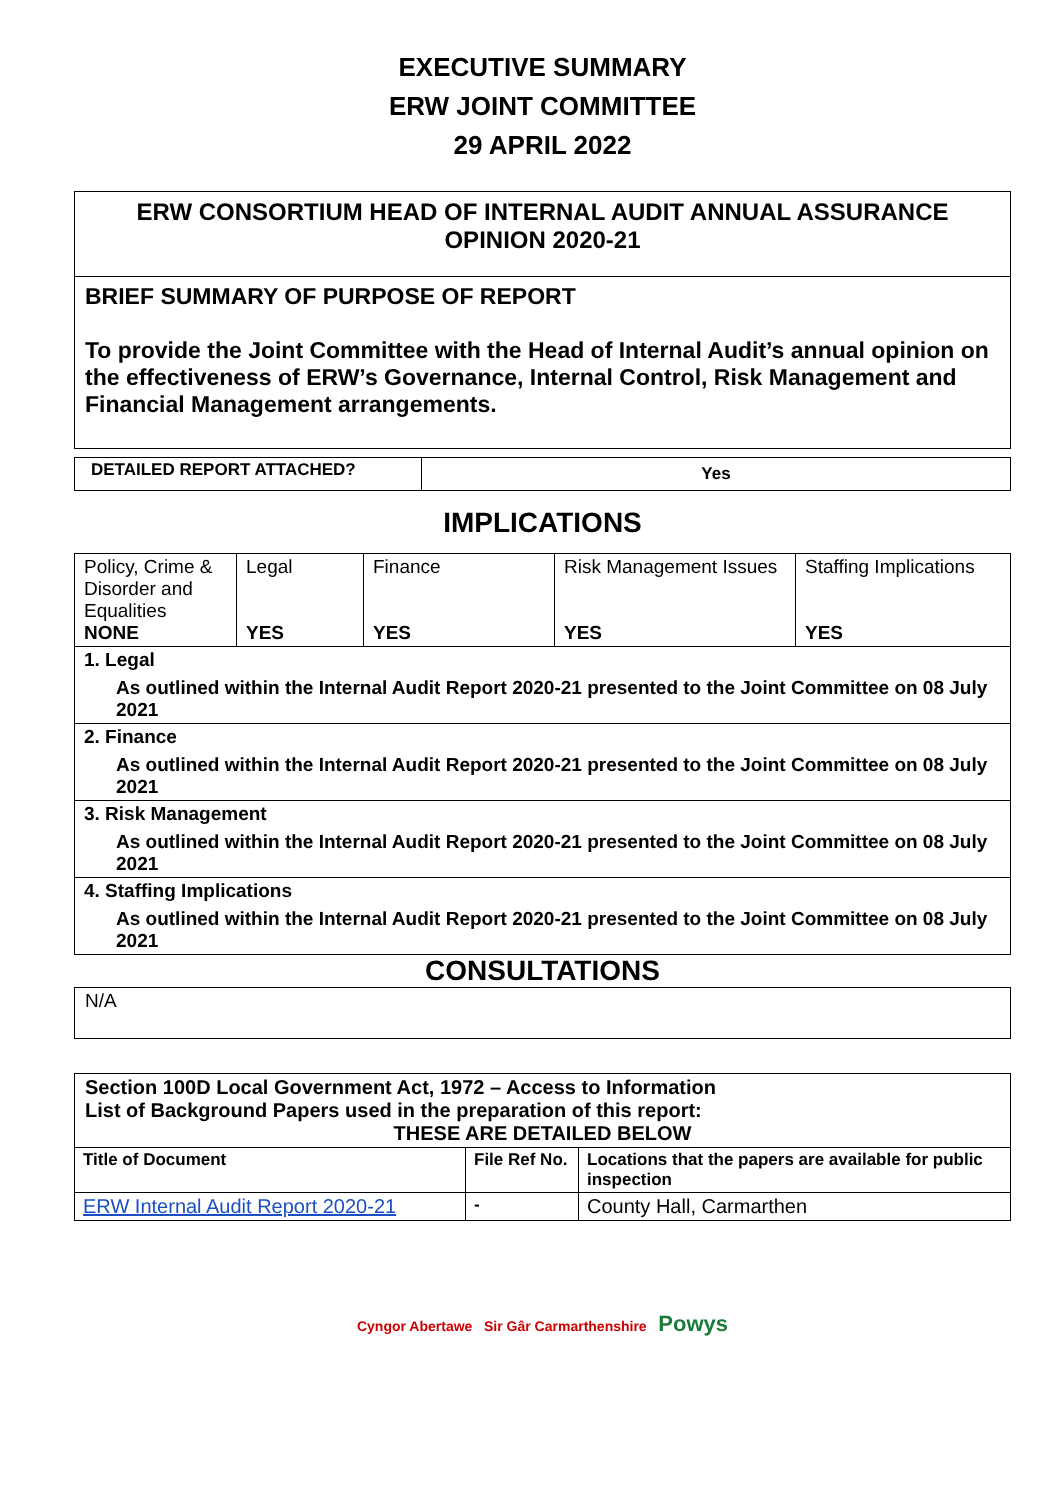EXECUTIVE SUMMARY
ERW JOINT COMMITTEE
29 APRIL 2022
ERW CONSORTIUM HEAD OF INTERNAL AUDIT ANNUAL ASSURANCE OPINION 2020-21
BRIEF SUMMARY OF PURPOSE OF REPORT
To provide the Joint Committee with the Head of Internal Audit’s annual opinion on the effectiveness of ERW’s Governance, Internal Control, Risk Management and Financial Management arrangements.
| DETAILED REPORT ATTACHED? | Yes |
IMPLICATIONS
| Policy, Crime & Disorder and Equalities NONE | Legal YES | Finance YES | Risk Management Issues YES | Staffing Implications YES |
| 1. Legal As outlined within the Internal Audit Report 2020-21 presented to the Joint Committee on 08 July 2021 | | | | |
| 2. Finance As outlined within the Internal Audit Report 2020-21 presented to the Joint Committee on 08 July 2021 | | | | |
| 3. Risk Management As outlined within the Internal Audit Report 2020-21 presented to the Joint Committee on 08 July 2021 | | | | |
| 4. Staffing Implications As outlined within the Internal Audit Report 2020-21 presented to the Joint Committee on 08 July 2021 | | | | |
CONSULTATIONS
N/A
| Section 100D Local Government Act, 1972 – Access to Information List of Background Papers used in the preparation of this report: THESE ARE DETAILED BELOW | | |
| Title of Document | File Ref No. | Locations that the papers are available for public inspection |
| ERW Internal Audit Report 2020-21 | - | County Hall, Carmarthen |
Cyngor Abertawe Sir Gâr Carmarthenshire Powys